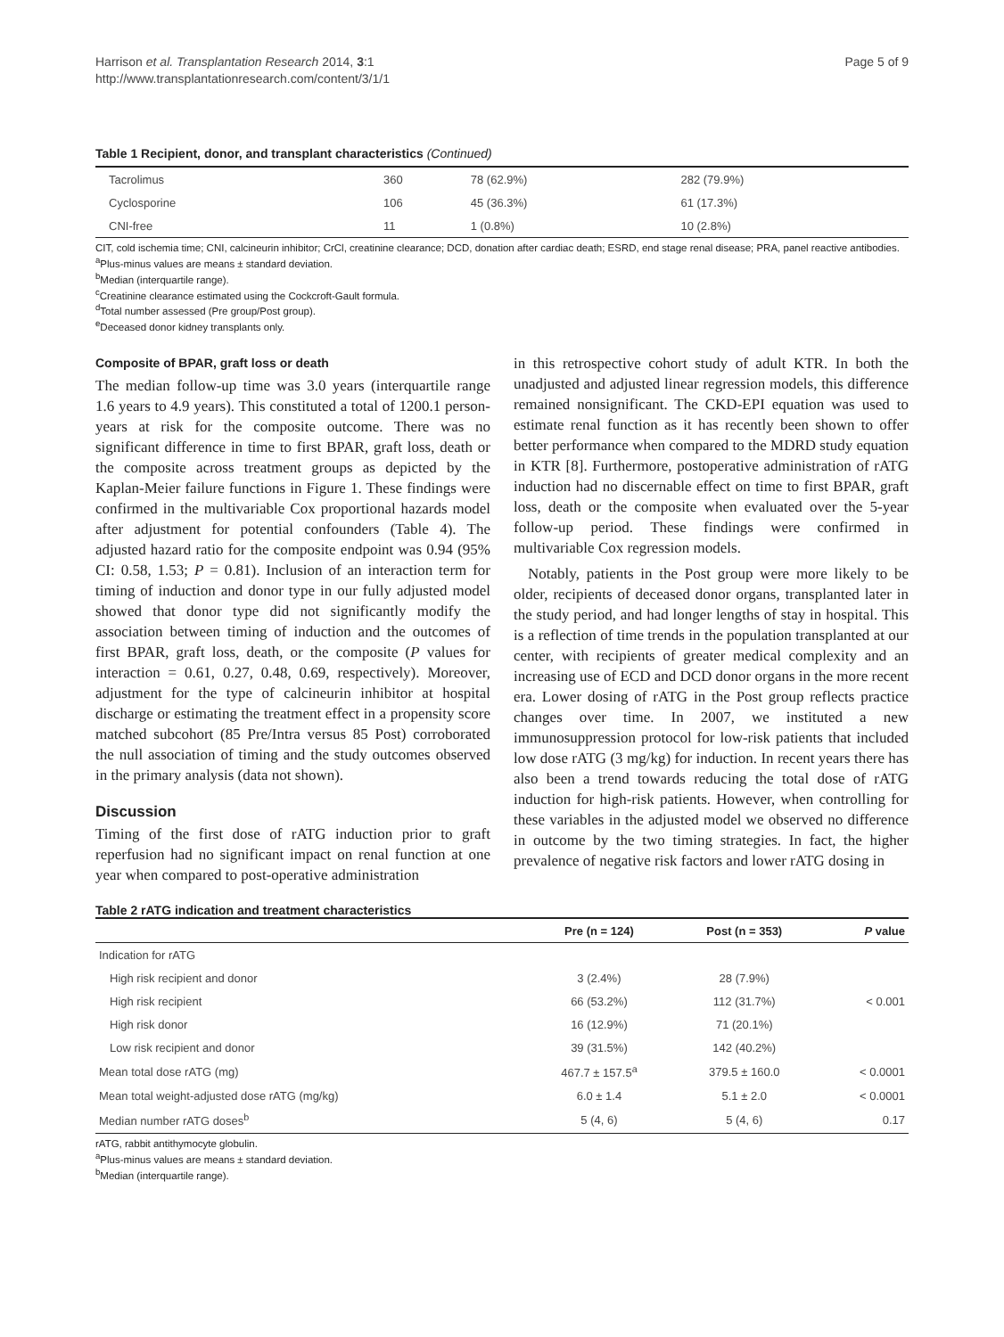Harrison et al. Transplantation Research 2014, 3:1
http://www.transplantationresearch.com/content/3/1/1
Page 5 of 9
Table 1 Recipient, donor, and transplant characteristics (Continued)
| Tacrolimus | 360 | 78 (62.9%) | 282 (79.9%) |
| Cyclosporine | 106 | 45 (36.3%) | 61 (17.3%) |
| CNI-free | 11 | 1 (0.8%) | 10 (2.8%) |
CIT, cold ischemia time; CNI, calcineurin inhibitor; CrCl, creatinine clearance; DCD, donation after cardiac death; ESRD, end stage renal disease; PRA, panel reactive antibodies.
<sup>a</sup> Plus-minus values are means ± standard deviation.
<sup>b</sup> Median (interquartile range).
<sup>c</sup> Creatinine clearance estimated using the Cockcroft-Gault formula.
<sup>d</sup> Total number assessed (Pre group/Post group).
<sup>e</sup> Deceased donor kidney transplants only.
Composite of BPAR, graft loss or death
The median follow-up time was 3.0 years (interquartile range 1.6 years to 4.9 years). This constituted a total of 1200.1 person-years at risk for the composite outcome. There was no significant difference in time to first BPAR, graft loss, death or the composite across treatment groups as depicted by the Kaplan-Meier failure functions in Figure 1. These findings were confirmed in the multivariable Cox proportional hazards model after adjustment for potential confounders (Table 4). The adjusted hazard ratio for the composite endpoint was 0.94 (95% CI: 0.58, 1.53; P = 0.81). Inclusion of an interaction term for timing of induction and donor type in our fully adjusted model showed that donor type did not significantly modify the association between timing of induction and the outcomes of first BPAR, graft loss, death, or the composite (P values for interaction = 0.61, 0.27, 0.48, 0.69, respectively). Moreover, adjustment for the type of calcineurin inhibitor at hospital discharge or estimating the treatment effect in a propensity score matched subcohort (85 Pre/Intra versus 85 Post) corroborated the null association of timing and the study outcomes observed in the primary analysis (data not shown).
Discussion
Timing of the first dose of rATG induction prior to graft reperfusion had no significant impact on renal function at one year when compared to post-operative administration
in this retrospective cohort study of adult KTR. In both the unadjusted and adjusted linear regression models, this difference remained nonsignificant. The CKD-EPI equation was used to estimate renal function as it has recently been shown to offer better performance when compared to the MDRD study equation in KTR [8]. Furthermore, postoperative administration of rATG induction had no discernable effect on time to first BPAR, graft loss, death or the composite when evaluated over the 5-year follow-up period. These findings were confirmed in multivariable Cox regression models.
Notably, patients in the Post group were more likely to be older, recipients of deceased donor organs, transplanted later in the study period, and had longer lengths of stay in hospital. This is a reflection of time trends in the population transplanted at our center, with recipients of greater medical complexity and an increasing use of ECD and DCD donor organs in the more recent era. Lower dosing of rATG in the Post group reflects practice changes over time. In 2007, we instituted a new immunosuppression protocol for low-risk patients that included low dose rATG (3 mg/kg) for induction. In recent years there has also been a trend towards reducing the total dose of rATG induction for high-risk patients. However, when controlling for these variables in the adjusted model we observed no difference in outcome by the two timing strategies. In fact, the higher prevalence of negative risk factors and lower rATG dosing in
Table 2 rATG indication and treatment characteristics
| | Pre (n = 124) | Post (n = 353) | P value |
| --- | --- | --- | --- |
| Indication for rATG | | | |
| High risk recipient and donor | 3 (2.4%) | 28 (7.9%) | |
| High risk recipient | 66 (53.2%) | 112 (31.7%) | < 0.001 |
| High risk donor | 16 (12.9%) | 71 (20.1%) | |
| Low risk recipient and donor | 39 (31.5%) | 142 (40.2%) | |
| Mean total dose rATG (mg) | 467.7 ± 157.5<sup>a</sup> | 379.5 ± 160.0 | < 0.0001 |
| Mean total weight-adjusted dose rATG (mg/kg) | 6.0 ± 1.4 | 5.1 ± 2.0 | < 0.0001 |
| Median number rATG doses<sup>b</sup> | 5 (4, 6) | 5 (4, 6) | 0.17 |
rATG, rabbit antithymocyte globulin.
<sup>a</sup> Plus-minus values are means ± standard deviation.
<sup>b</sup> Median (interquartile range).